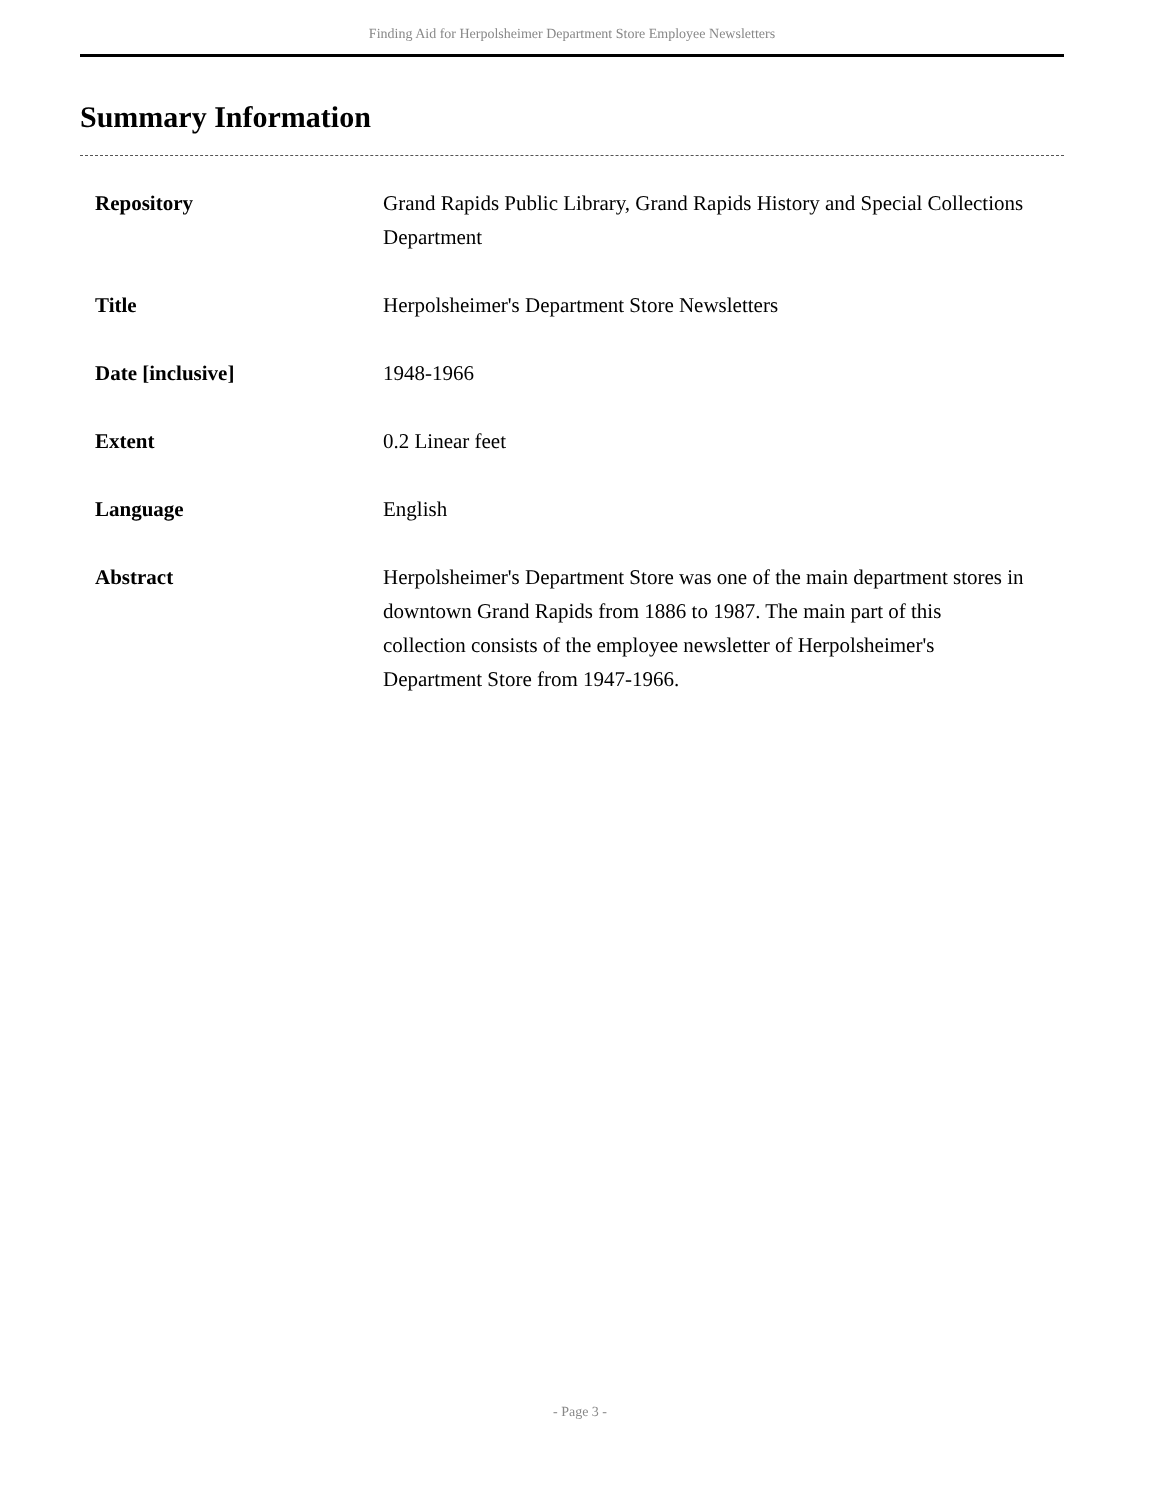Finding Aid for Herpolsheimer Department Store Employee Newsletters
Summary Information
| Repository | Grand Rapids Public Library, Grand Rapids History and Special Collections Department |
| Title | Herpolsheimer's Department Store Newsletters |
| Date [inclusive] | 1948-1966 |
| Extent | 0.2 Linear feet |
| Language | English |
| Abstract | Herpolsheimer's Department Store was one of the main department stores in downtown Grand Rapids from 1886 to 1987. The main part of this collection consists of the employee newsletter of Herpolsheimer's Department Store from 1947-1966. |
- Page 3 -